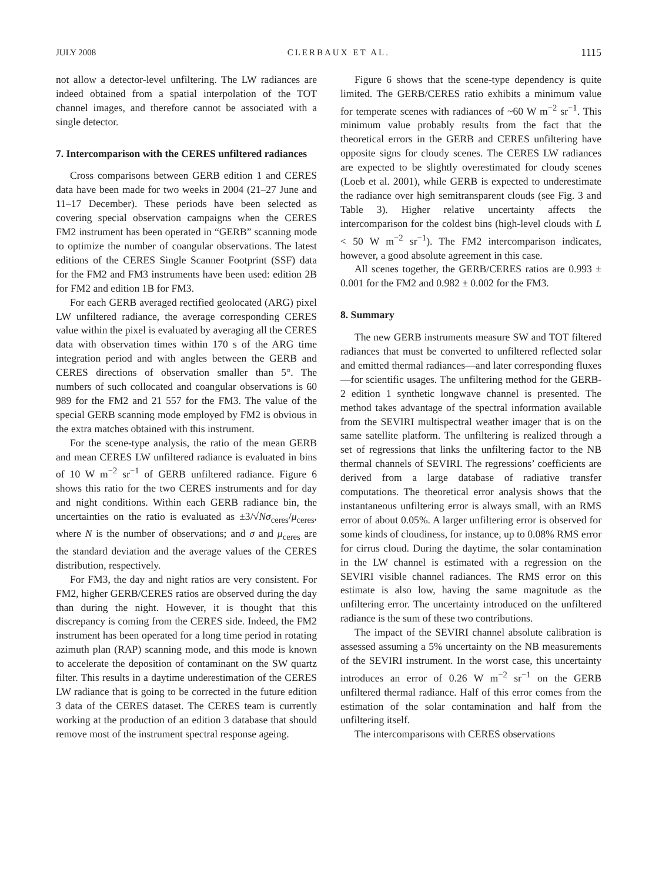JULY 2008 CLERBAUX ET AL. 1115
not allow a detector-level unfiltering. The LW radiances are indeed obtained from a spatial interpolation of the TOT channel images, and therefore cannot be associated with a single detector.
7. Intercomparison with the CERES unfiltered radiances
Cross comparisons between GERB edition 1 and CERES data have been made for two weeks in 2004 (21–27 June and 11–17 December). These periods have been selected as covering special observation campaigns when the CERES FM2 instrument has been operated in “GERB” scanning mode to optimize the number of coangular observations. The latest editions of the CERES Single Scanner Footprint (SSF) data for the FM2 and FM3 instruments have been used: edition 2B for FM2 and edition 1B for FM3.
For each GERB averaged rectified geolocated (ARG) pixel LW unfiltered radiance, the average corresponding CERES value within the pixel is evaluated by averaging all the CERES data with observation times within 170 s of the ARG time integration period and with angles between the GERB and CERES directions of observation smaller than 5°. The numbers of such collocated and coangular observations is 60 989 for the FM2 and 21 557 for the FM3. The value of the special GERB scanning mode employed by FM2 is obvious in the extra matches obtained with this instrument.
For the scene-type analysis, the ratio of the mean GERB and mean CERES LW unfiltered radiance is evaluated in bins of 10 W m<sup>−2</sup> sr<sup>−1</sup> of GERB unfiltered radiance. Figure 6 shows this ratio for the two CERES instruments and for day and night conditions. Within each GERB radiance bin, the uncertainties on the ratio is evaluated as ±3/√Nσ<sub>ceres</sub>/μ<sub>ceres</sub>, where N is the number of observations; and σ and μ<sub>ceres</sub> are the standard deviation and the average values of the CERES distribution, respectively.
For FM3, the day and night ratios are very consistent. For FM2, higher GERB/CERES ratios are observed during the day than during the night. However, it is thought that this discrepancy is coming from the CERES side. Indeed, the FM2 instrument has been operated for a long time period in rotating azimuth plan (RAP) scanning mode, and this mode is known to accelerate the deposition of contaminant on the SW quartz filter. This results in a daytime underestimation of the CERES LW radiance that is going to be corrected in the future edition 3 data of the CERES dataset. The CERES team is currently working at the production of an edition 3 database that should remove most of the instrument spectral response ageing.
Figure 6 shows that the scene-type dependency is quite limited. The GERB/CERES ratio exhibits a minimum value for temperate scenes with radiances of ~60 W m<sup>−2</sup> sr<sup>−1</sup>. This minimum value probably results from the fact that the theoretical errors in the GERB and CERES unfiltering have opposite signs for cloudy scenes. The CERES LW radiances are expected to be slightly overestimated for cloudy scenes (Loeb et al. 2001), while GERB is expected to underestimate the radiance over high semitransparent clouds (see Fig. 3 and Table 3). Higher relative uncertainty affects the intercomparison for the coldest bins (high-level clouds with L < 50 W m<sup>−2</sup> sr<sup>−1</sup>). The FM2 intercomparison indicates, however, a good absolute agreement in this case.
All scenes together, the GERB/CERES ratios are 0.993 ± 0.001 for the FM2 and 0.982 ± 0.002 for the FM3.
8. Summary
The new GERB instruments measure SW and TOT filtered radiances that must be converted to unfiltered reflected solar and emitted thermal radiances—and later corresponding fluxes—for scientific usages. The unfiltering method for the GERB-2 edition 1 synthetic longwave channel is presented. The method takes advantage of the spectral information available from the SEVIRI multispectral weather imager that is on the same satellite platform. The unfiltering is realized through a set of regressions that links the unfiltering factor to the NB thermal channels of SEVIRI. The regressions’ coefficients are derived from a large database of radiative transfer computations. The theoretical error analysis shows that the instantaneous unfiltering error is always small, with an RMS error of about 0.05%. A larger unfiltering error is observed for some kinds of cloudiness, for instance, up to 0.08% RMS error for cirrus cloud. During the daytime, the solar contamination in the LW channel is estimated with a regression on the SEVIRI visible channel radiances. The RMS error on this estimate is also low, having the same magnitude as the unfiltering error. The uncertainty introduced on the unfiltered radiance is the sum of these two contributions.
The impact of the SEVIRI channel absolute calibration is assessed assuming a 5% uncertainty on the NB measurements of the SEVIRI instrument. In the worst case, this uncertainty introduces an error of 0.26 W m<sup>−2</sup> sr<sup>−1</sup> on the GERB unfiltered thermal radiance. Half of this error comes from the estimation of the solar contamination and half from the unfiltering itself.
The intercomparisons with CERES observations